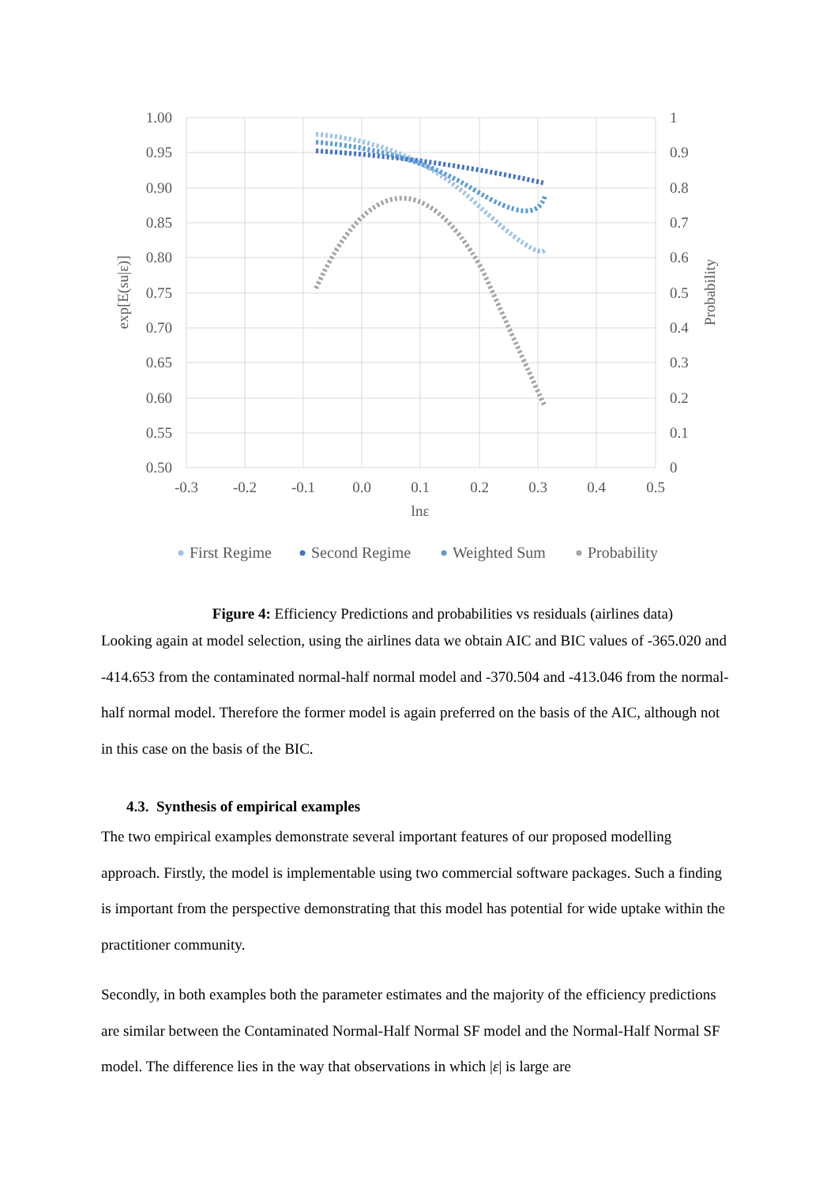1.00
0.95
0.90
0.85
0.80
0.75
0.70
0.65
0.60
0.55
0.50
1
0.9
0.8
0.7
0.6
0.5
0.4
0.3
0.2
0.1
0
-0.3
-0.2
-0.1
0.0
0.1
0.2
0.3
0.4
0.5
lnε
exp[E(su|ε)]
Probability
First Regime
Second Regime
Weighted Sum
Probability
Figure 4: Efficiency Predictions and probabilities vs residuals (airlines data)
Looking again at model selection, using the airlines data we obtain AIC and BIC values of -365.020 and -414.653 from the contaminated normal-half normal model and -370.504 and -413.046 from the normal-half normal model. Therefore the former model is again preferred on the basis of the AIC, although not in this case on the basis of the BIC.
4.3. Synthesis of empirical examples
The two empirical examples demonstrate several important features of our proposed modelling approach. Firstly, the model is implementable using two commercial software packages. Such a finding is important from the perspective demonstrating that this model has potential for wide uptake within the practitioner community.
Secondly, in both examples both the parameter estimates and the majority of the efficiency predictions are similar between the Contaminated Normal-Half Normal SF model and the Normal-Half Normal SF model. The difference lies in the way that observations in which |ε| is large are